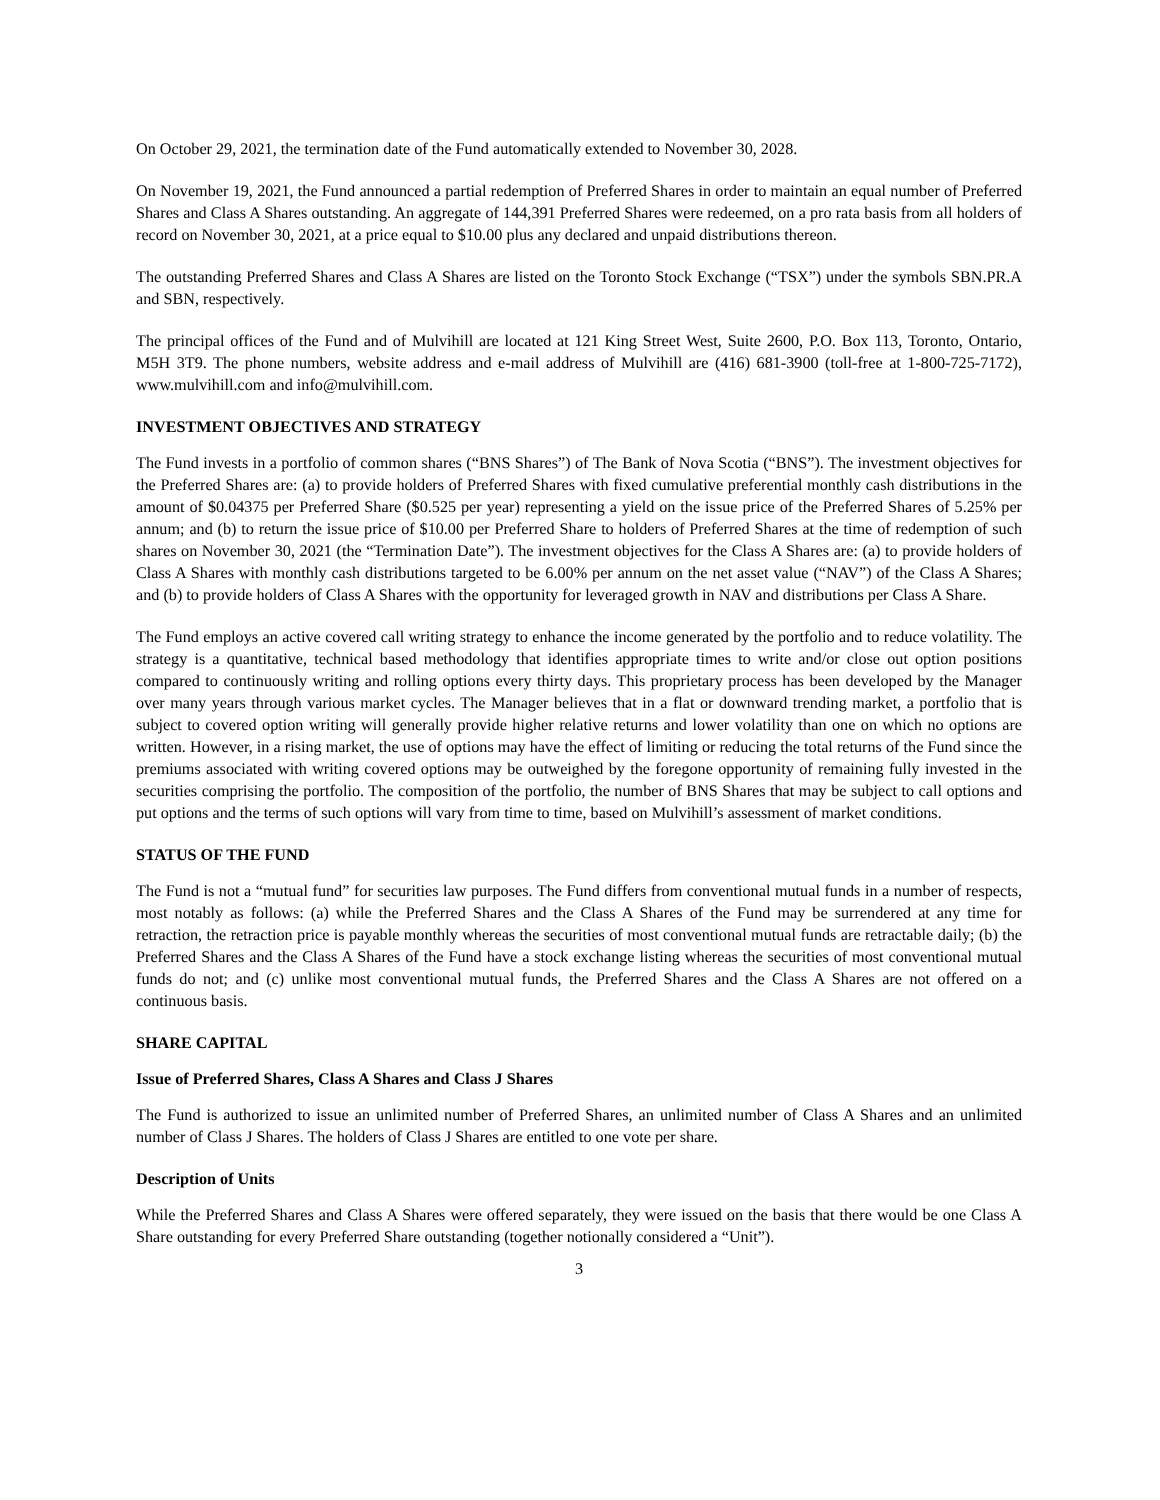On October 29, 2021, the termination date of the Fund automatically extended to November 30, 2028.
On November 19, 2021, the Fund announced a partial redemption of Preferred Shares in order to maintain an equal number of Preferred Shares and Class A Shares outstanding. An aggregate of 144,391 Preferred Shares were redeemed, on a pro rata basis from all holders of record on November 30, 2021, at a price equal to $10.00 plus any declared and unpaid distributions thereon.
The outstanding Preferred Shares and Class A Shares are listed on the Toronto Stock Exchange (“TSX”) under the symbols SBN.PR.A and SBN, respectively.
The principal offices of the Fund and of Mulvihill are located at 121 King Street West, Suite 2600, P.O. Box 113, Toronto, Ontario, M5H 3T9. The phone numbers, website address and e-mail address of Mulvihill are (416) 681-3900 (toll-free at 1-800-725-7172), www.mulvihill.com and info@mulvihill.com.
INVESTMENT OBJECTIVES AND STRATEGY
The Fund invests in a portfolio of common shares (“BNS Shares”) of The Bank of Nova Scotia (“BNS”). The investment objectives for the Preferred Shares are: (a) to provide holders of Preferred Shares with fixed cumulative preferential monthly cash distributions in the amount of $0.04375 per Preferred Share ($0.525 per year) representing a yield on the issue price of the Preferred Shares of 5.25% per annum; and (b) to return the issue price of $10.00 per Preferred Share to holders of Preferred Shares at the time of redemption of such shares on November 30, 2021 (the “Termination Date”). The investment objectives for the Class A Shares are: (a) to provide holders of Class A Shares with monthly cash distributions targeted to be 6.00% per annum on the net asset value (“NAV”) of the Class A Shares; and (b) to provide holders of Class A Shares with the opportunity for leveraged growth in NAV and distributions per Class A Share.
The Fund employs an active covered call writing strategy to enhance the income generated by the portfolio and to reduce volatility. The strategy is a quantitative, technical based methodology that identifies appropriate times to write and/or close out option positions compared to continuously writing and rolling options every thirty days. This proprietary process has been developed by the Manager over many years through various market cycles. The Manager believes that in a flat or downward trending market, a portfolio that is subject to covered option writing will generally provide higher relative returns and lower volatility than one on which no options are written. However, in a rising market, the use of options may have the effect of limiting or reducing the total returns of the Fund since the premiums associated with writing covered options may be outweighed by the foregone opportunity of remaining fully invested in the securities comprising the portfolio. The composition of the portfolio, the number of BNS Shares that may be subject to call options and put options and the terms of such options will vary from time to time, based on Mulvihill’s assessment of market conditions.
STATUS OF THE FUND
The Fund is not a “mutual fund” for securities law purposes. The Fund differs from conventional mutual funds in a number of respects, most notably as follows: (a) while the Preferred Shares and the Class A Shares of the Fund may be surrendered at any time for retraction, the retraction price is payable monthly whereas the securities of most conventional mutual funds are retractable daily; (b) the Preferred Shares and the Class A Shares of the Fund have a stock exchange listing whereas the securities of most conventional mutual funds do not; and (c) unlike most conventional mutual funds, the Preferred Shares and the Class A Shares are not offered on a continuous basis.
SHARE CAPITAL
Issue of Preferred Shares, Class A Shares and Class J Shares
The Fund is authorized to issue an unlimited number of Preferred Shares, an unlimited number of Class A Shares and an unlimited number of Class J Shares. The holders of Class J Shares are entitled to one vote per share.
Description of Units
While the Preferred Shares and Class A Shares were offered separately, they were issued on the basis that there would be one Class A Share outstanding for every Preferred Share outstanding (together notionally considered a “Unit”).
3